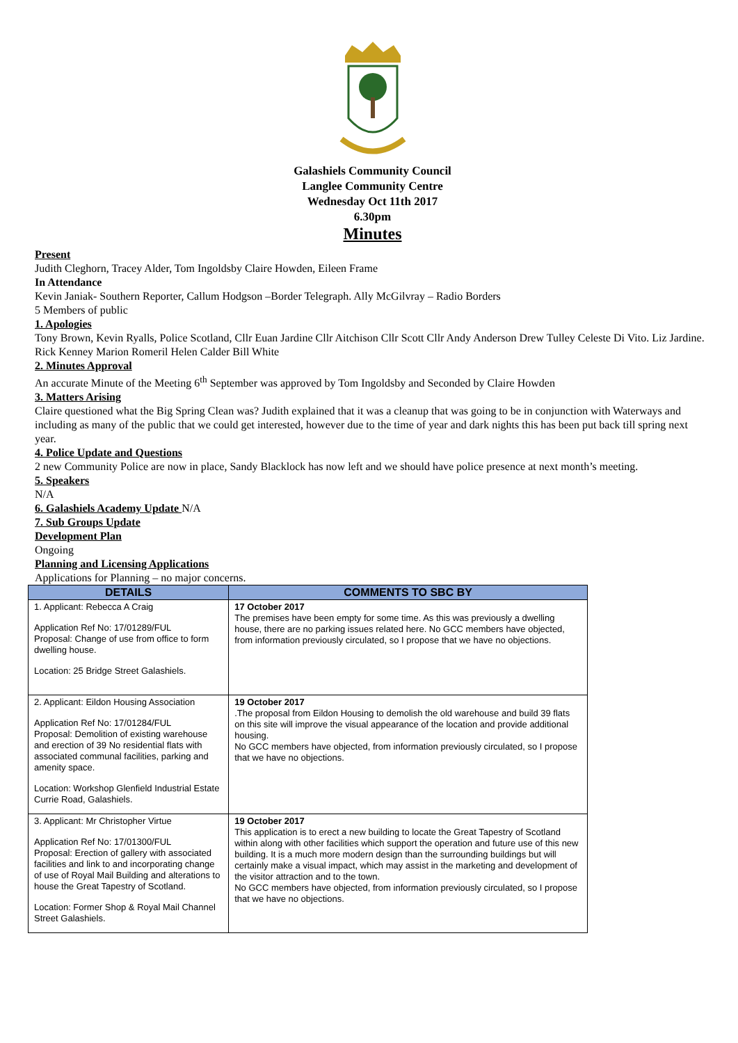Galashiels Community Council
Langlee Community Centre
Wednesday Oct 11th 2017
6.30pm
Minutes
Present
Judith Cleghorn, Tracey Alder, Tom Ingoldsby Claire Howden, Eileen Frame
In Attendance
Kevin Janiak- Southern Reporter, Callum Hodgson –Border Telegraph. Ally McGilvray – Radio Borders
5 Members of public
1. Apologies
Tony Brown, Kevin Ryalls, Police Scotland, Cllr Euan Jardine Cllr Aitchison Cllr Scott Cllr Andy Anderson Drew Tulley Celeste Di Vito. Liz Jardine. Rick Kenney Marion Romeril Helen Calder Bill White
2. Minutes Approval
An accurate Minute of the Meeting 6<sup>th</sup> September was approved by Tom Ingoldsby and Seconded by Claire Howden
3. Matters Arising
Claire questioned what the Big Spring Clean was? Judith explained that it was a cleanup that was going to be in conjunction with Waterways and including as many of the public that we could get interested, however due to the time of year and dark nights this has been put back till spring next year.
4. Police Update and Questions
2 new Community Police are now in place, Sandy Blacklock has now left and we should have police presence at next month’s meeting.
5. Speakers
N/A
6. Galashiels Academy Update N/A
7. Sub Groups Update
Development Plan
Ongoing
Planning and Licensing Applications
Applications for Planning – no major concerns.
| DETAILS | COMMENTS TO SBC BY |
| --- | --- |
| 1. Applicant: Rebecca A Craig Application Ref No: 17/01289/FUL Proposal: Change of use from office to form dwelling house. Location: 25 Bridge Street Galashiels. | 17 October 2017 The premises have been empty for some time. As this was previously a dwelling house, there are no parking issues related here. No GCC members have objected, from information previously circulated, so I propose that we have no objections. |
| 2. Applicant: Eildon Housing Association Application Ref No: 17/01284/FUL Proposal: Demolition of existing warehouse and erection of 39 No residential flats with associated communal facilities, parking and amenity space. Location: Workshop Glenfield Industrial Estate Currie Road, Galashiels. | 19 October 2017 .The proposal from Eildon Housing to demolish the old warehouse and build 39 flats on this site will improve the visual appearance of the location and provide additional housing. No GCC members have objected, from information previously circulated, so I propose that we have no objections. |
| 3. Applicant: Mr Christopher Virtue Application Ref No: 17/01300/FUL Proposal: Erection of gallery with associated facilities and link to and incorporating change of use of Royal Mail Building and alterations to house the Great Tapestry of Scotland. Location: Former Shop & Royal Mail Channel Street Galashiels. | 19 October 2017 This application is to erect a new building to locate the Great Tapestry of Scotland within along with other facilities which support the operation and future use of this new building. It is a much more modern design than the surrounding buildings but will certainly make a visual impact, which may assist in the marketing and development of the visitor attraction and to the town. No GCC members have objected, from information previously circulated, so I propose that we have no objections. |